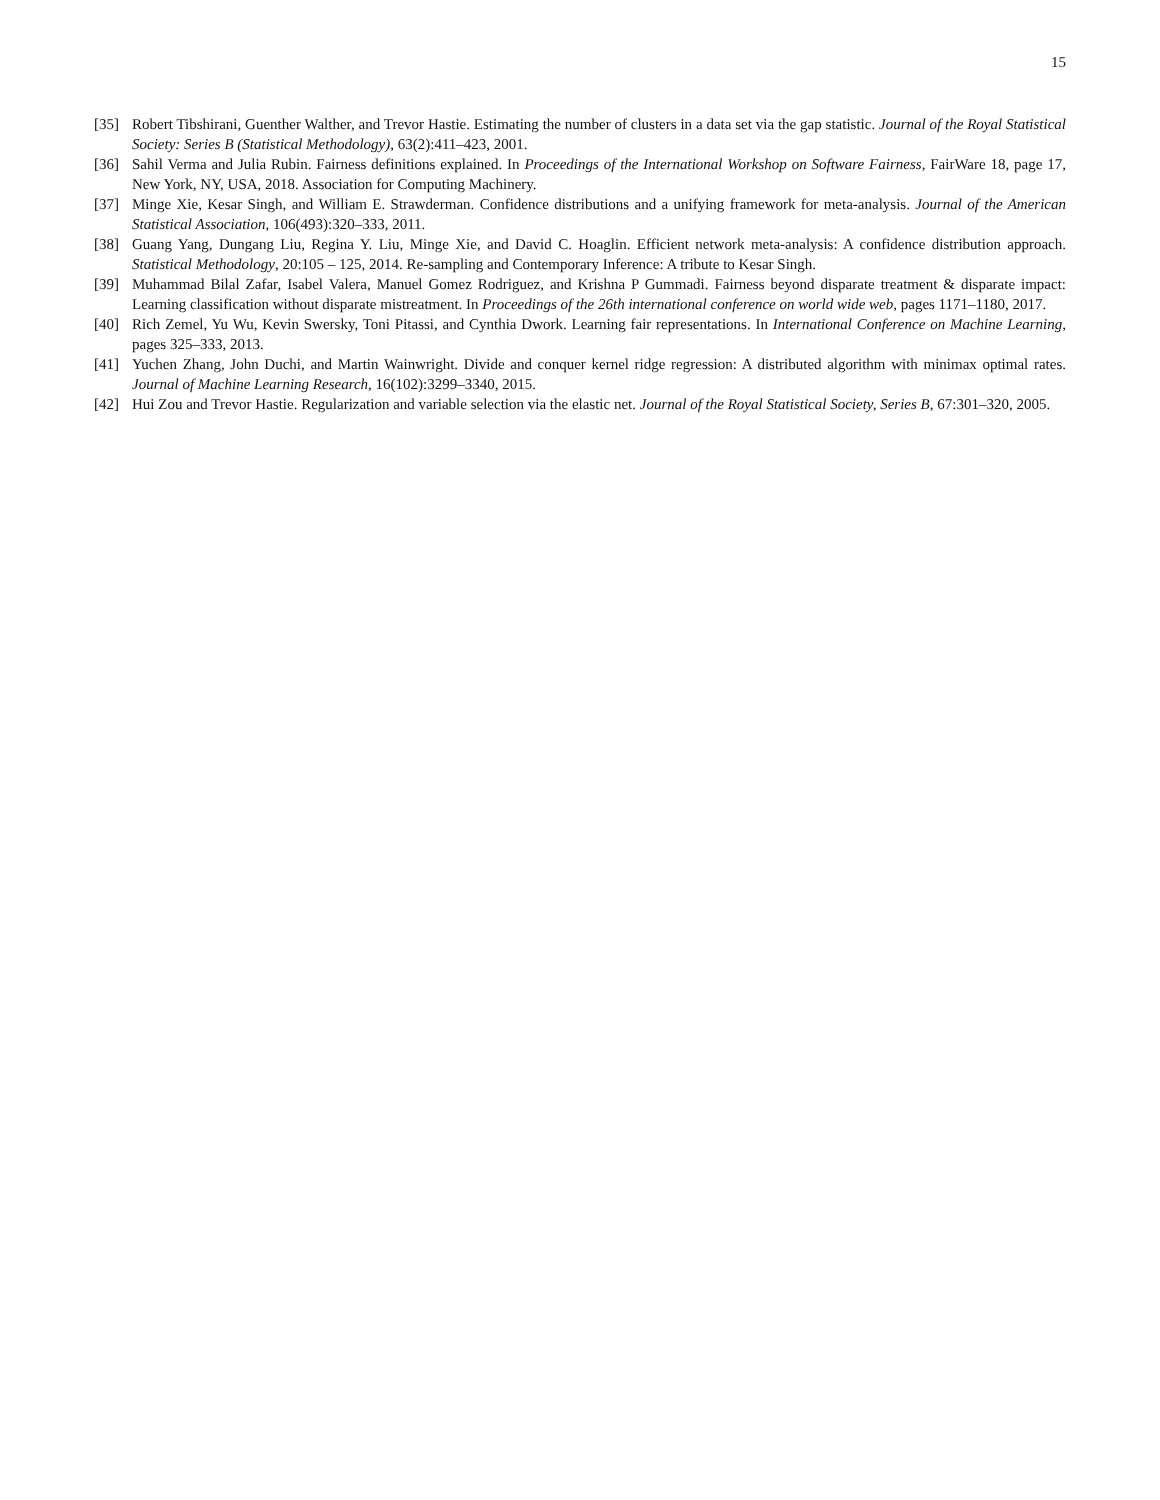15
[35] Robert Tibshirani, Guenther Walther, and Trevor Hastie. Estimating the number of clusters in a data set via the gap statistic. Journal of the Royal Statistical Society: Series B (Statistical Methodology), 63(2):411–423, 2001.
[36] Sahil Verma and Julia Rubin. Fairness definitions explained. In Proceedings of the International Workshop on Software Fairness, FairWare 18, page 17, New York, NY, USA, 2018. Association for Computing Machinery.
[37] Minge Xie, Kesar Singh, and William E. Strawderman. Confidence distributions and a unifying framework for meta-analysis. Journal of the American Statistical Association, 106(493):320–333, 2011.
[38] Guang Yang, Dungang Liu, Regina Y. Liu, Minge Xie, and David C. Hoaglin. Efficient network meta-analysis: A confidence distribution approach. Statistical Methodology, 20:105 – 125, 2014. Re-sampling and Contemporary Inference: A tribute to Kesar Singh.
[39] Muhammad Bilal Zafar, Isabel Valera, Manuel Gomez Rodriguez, and Krishna P Gummadi. Fairness beyond disparate treatment & disparate impact: Learning classification without disparate mistreatment. In Proceedings of the 26th international conference on world wide web, pages 1171–1180, 2017.
[40] Rich Zemel, Yu Wu, Kevin Swersky, Toni Pitassi, and Cynthia Dwork. Learning fair representations. In International Conference on Machine Learning, pages 325–333, 2013.
[41] Yuchen Zhang, John Duchi, and Martin Wainwright. Divide and conquer kernel ridge regression: A distributed algorithm with minimax optimal rates. Journal of Machine Learning Research, 16(102):3299–3340, 2015.
[42] Hui Zou and Trevor Hastie. Regularization and variable selection via the elastic net. Journal of the Royal Statistical Society, Series B, 67:301–320, 2005.